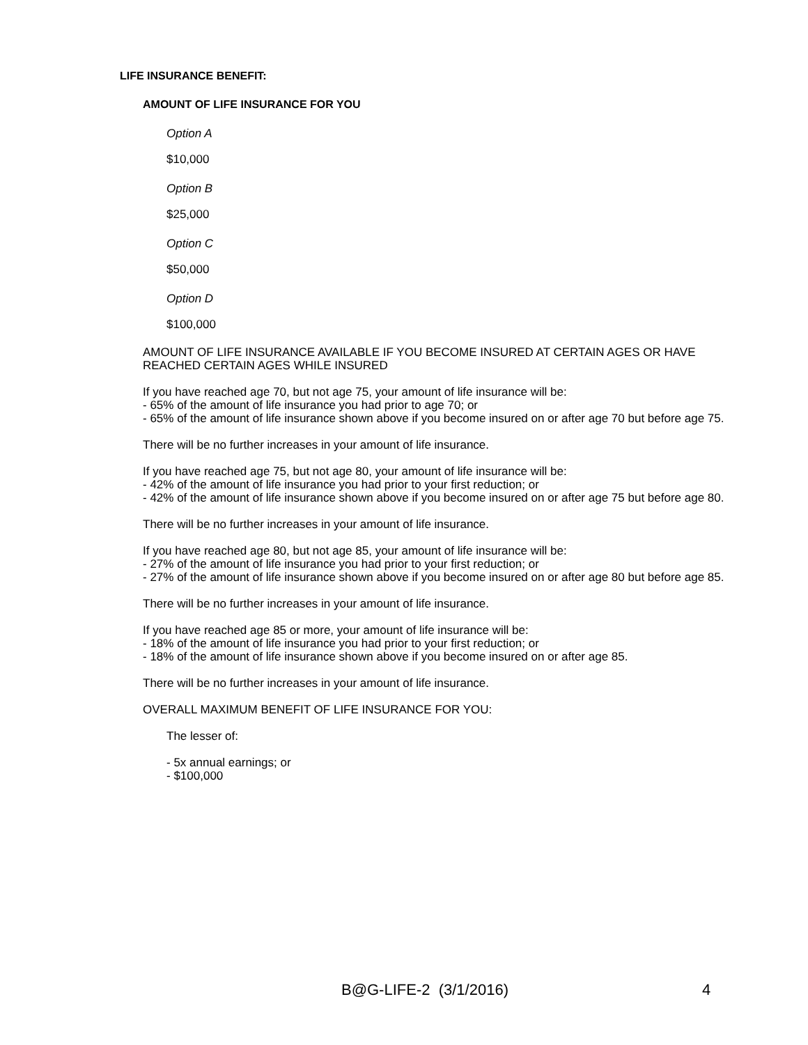LIFE INSURANCE BENEFIT:
AMOUNT OF LIFE INSURANCE FOR YOU
Option A
$10,000
Option B
$25,000
Option C
$50,000
Option D
$100,000
AMOUNT OF LIFE INSURANCE AVAILABLE IF YOU BECOME INSURED AT CERTAIN AGES OR HAVE REACHED CERTAIN AGES WHILE INSURED
If you have reached age 70, but not age 75, your amount of life insurance will be:
- 65% of the amount of life insurance you had prior to age 70; or
- 65% of the amount of life insurance shown above if you become insured on or after age 70 but before age 75.
There will be no further increases in your amount of life insurance.
If you have reached age 75, but not age 80, your amount of life insurance will be:
- 42% of the amount of life insurance you had prior to your first reduction; or
- 42% of the amount of life insurance shown above if you become insured on or after age 75 but before age 80.
There will be no further increases in your amount of life insurance.
If you have reached age 80, but not age 85, your amount of life insurance will be:
- 27% of the amount of life insurance you had prior to your first reduction; or
- 27% of the amount of life insurance shown above if you become insured on or after age 80 but before age 85.
There will be no further increases in your amount of life insurance.
If you have reached age 85 or more, your amount of life insurance will be:
- 18% of the amount of life insurance you had prior to your first reduction; or
- 18% of the amount of life insurance shown above if you become insured on or after age 85.
There will be no further increases in your amount of life insurance.
OVERALL MAXIMUM BENEFIT OF LIFE INSURANCE FOR YOU:
The lesser of:
- 5x annual earnings; or
- $100,000
B@G-LIFE-2 (3/1/2016) 4